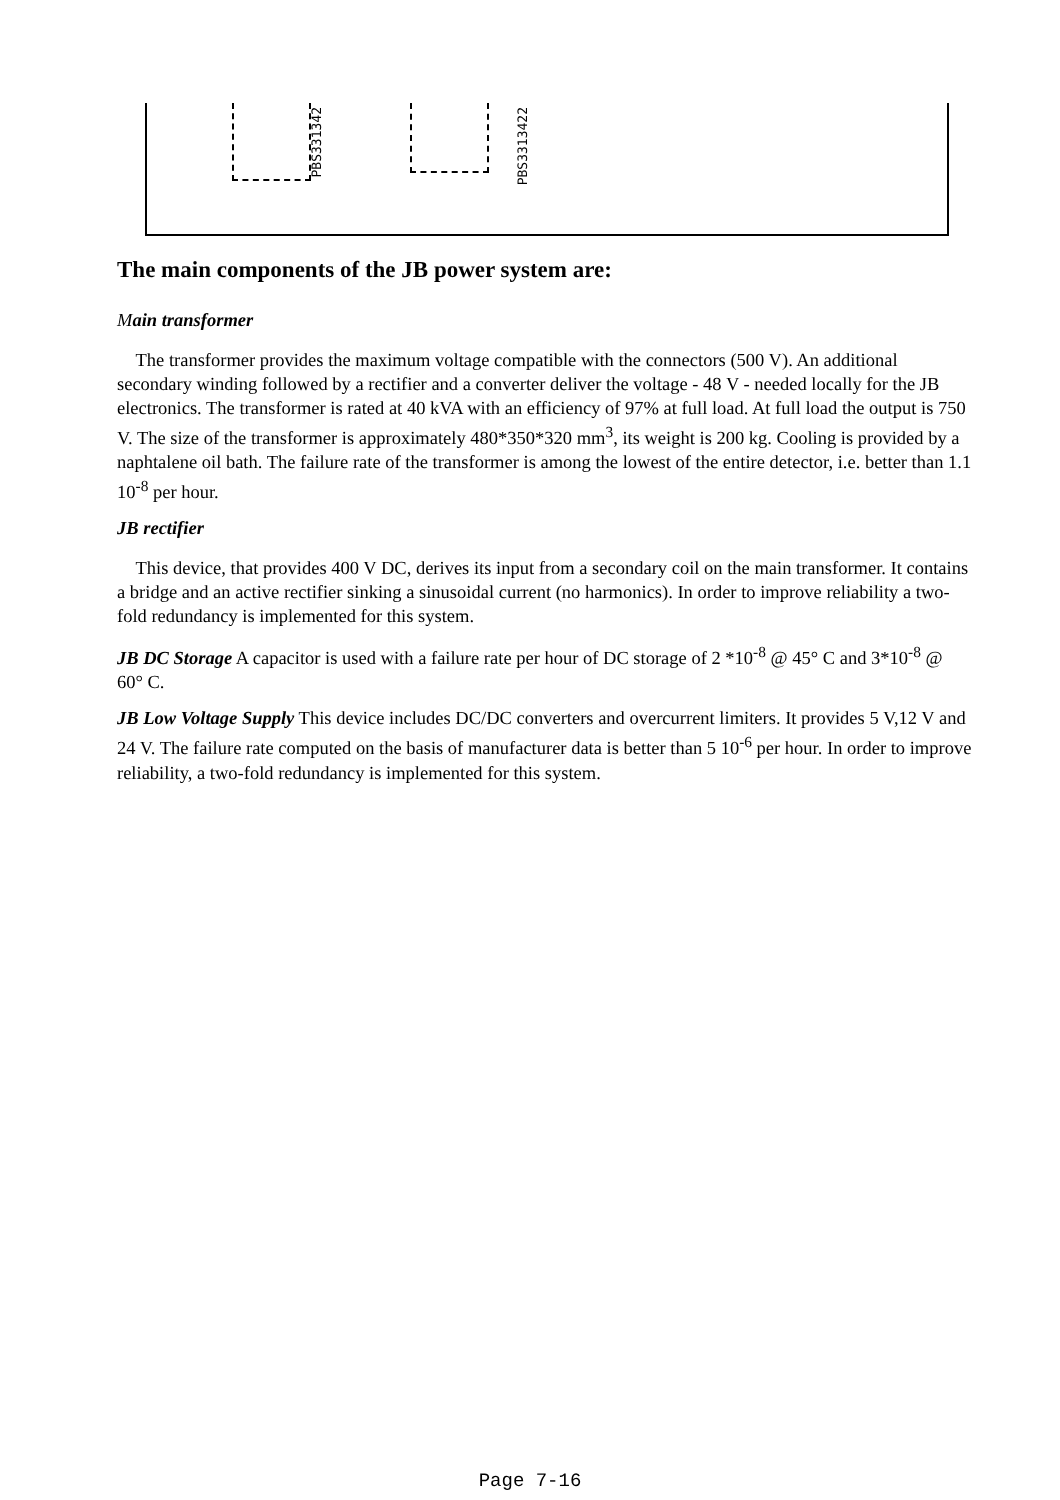PBS331342
PBS3313422
The main components of the JB power system are:
Main transformer
The transformer provides the maximum voltage compatible with the connectors (500 V). An additional secondary winding followed by a rectifier and a converter deliver the voltage - 48 V - needed locally for the JB electronics. The transformer is rated at 40 kVA with an efficiency of 97% at full load. At full load the output is 750 V. The size of the transformer is approximately 480*350*320 mm<sup>3</sup>, its weight is 200 kg. Cooling is provided by a naphtalene oil bath. The failure rate of the transformer is among the lowest of the entire detector, i.e. better than 1.1 10<sup>-8</sup> per hour.
JB rectifier
This device, that provides 400 V DC, derives its input from a secondary coil on the main transformer. It contains a bridge and an active rectifier sinking a sinusoidal current (no harmonics). In order to improve reliability a two-fold redundancy is implemented for this system.
JB DC Storage A capacitor is used with a failure rate per hour of DC storage of 2 *10<sup>-8</sup> @ 45° C and 3*10<sup>-8</sup> @ 60° C.
JB Low Voltage Supply This device includes DC/DC converters and overcurrent limiters. It provides 5 V,12 V and 24 V. The failure rate computed on the basis of manufacturer data is better than 5 10<sup>-6</sup> per hour. In order to improve reliability, a two-fold redundancy is implemented for this system.
Page 7-16